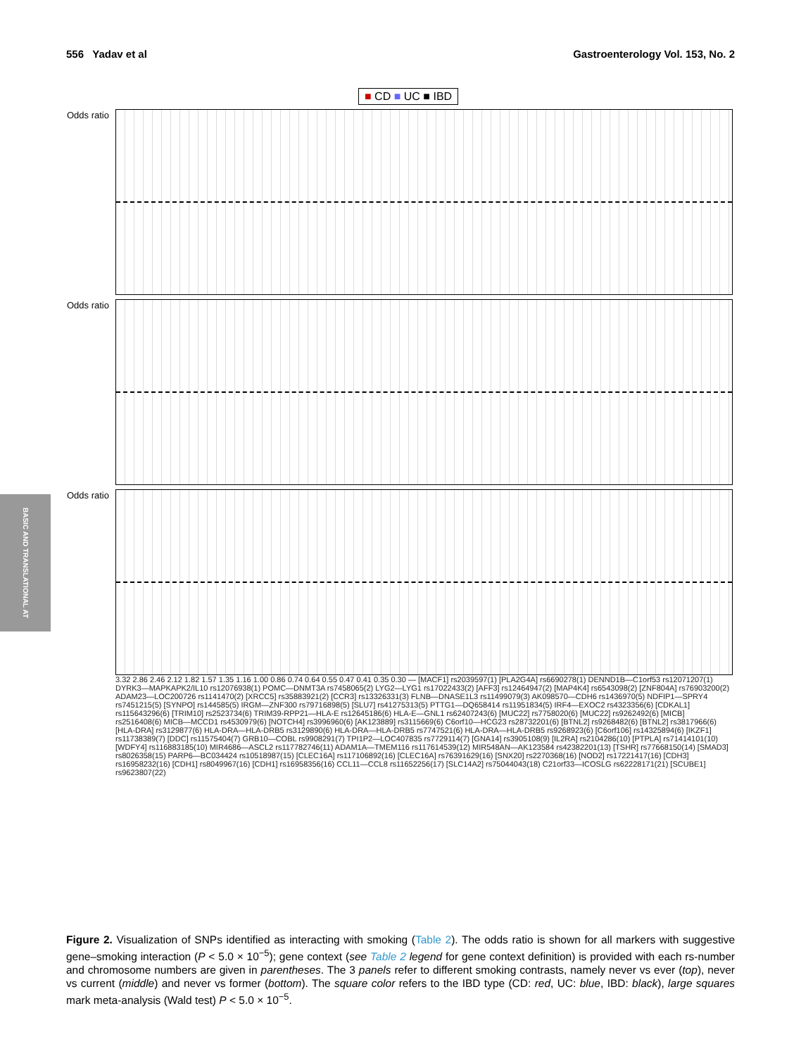556 Yadav et al Gastroenterology Vol. 153, No. 2
BASIC AND TRANSLATIONAL AT
■ CD ■ UC ■ IBD
Odds ratio
Odds ratio
Odds ratio
3.32 2.86 2.46 2.12 1.82 1.57 1.35 1.16 1.00 0.86 0.74 0.64 0.55 0.47 0.41 0.35 0.30 — [MACF1] rs2039597(1) [PLA2G4A] rs6690278(1) DENND1B—C1orf53 rs12071207(1) DYRK3—MAPKAPK2/IL10 rs12076938(1) POMC—DNMT3A rs7458065(2) LYG2—LYG1 rs17022433(2) [AFF3] rs12464947(2) [MAP4K4] rs6543098(2) [ZNF804A] rs76903200(2) ADAM23—LOC200726 rs1141470(2) [XRCC5] rs35883921(2) [CCR3] rs13326331(3) FLNB—DNASE1L3 rs11499079(3) AK098570—CDH6 rs1436970(5) NDFIP1—SPRY4 rs7451215(5) [SYNPO] rs144585(5) IRGM—ZNF300 rs79716898(5) [SLU7] rs41275313(5) PTTG1—DQ658414 rs11951834(5) IRF4—EXOC2 rs4323356(6) [CDKAL1] rs115643296(6) [TRIM10] rs2523734(6) TRIM39-RPP21—HLA-E rs12645186(6) HLA-E—GNL1 rs62407243(6) [MUC22] rs7758020(6) [MUC22] rs9262492(6) [MICB] rs2516408(6) MICB—MCCD1 rs4530979(6) [NOTCH4] rs3996960(6) [AK123889] rs3115669(6) C6orf10—HCG23 rs28732201(6) [BTNL2] rs9268482(6) [BTNL2] rs3817966(6) [HLA-DRA] rs3129877(6) HLA-DRA—HLA-DRB5 rs3129890(6) HLA-DRA—HLA-DRB5 rs7747521(6) HLA-DRA—HLA-DRB5 rs9268923(6) [C6orf106] rs14325894(6) [IKZF1] rs11738389(7) [DDC] rs11575404(7) GRB10—COBL rs9908291(7) TPI1P2—LOC407835 rs7729114(7) [GNA14] rs3905108(9) [IL2RA] rs2104286(10) [PTPLA] rs71414101(10) [WDFY4] rs116883185(10) MIR4686—ASCL2 rs117782746(11) ADAM1A—TMEM116 rs117614539(12) MIR548AN—AK123584 rs42382201(13) [TSHR] rs77668150(14) [SMAD3] rs8026358(15) PARP6—BC034424 rs10518987(15) [CLEC16A] rs117106892(16) [CLEC16A] rs76391629(16) [SNX20] rs2270368(16) [NOD2] rs17221417(16) [CDH3] rs16958232(16) [CDH1] rs8049967(16) [CDH1] rs16958356(16) CCL11—CCL8 rs11652256(17) [SLC14A2] rs75044043(18) C21orf33—ICOSLG rs62228171(21) [SCUBE1] rs9623807(22)
Figure 2. Visualization of SNPs identified as interacting with smoking (Table 2). The odds ratio is shown for all markers with suggestive gene–smoking interaction (P < 5.0 × 10<sup>−5</sup>); gene context (see Table 2 legend for gene context definition) is provided with each rs-number and chromosome numbers are given in parentheses. The 3 panels refer to different smoking contrasts, namely never vs ever (top), never vs current (middle) and never vs former (bottom). The square color refers to the IBD type (CD: red, UC: blue, IBD: black), large squares mark meta-analysis (Wald test) P < 5.0 × 10<sup>−5</sup>.